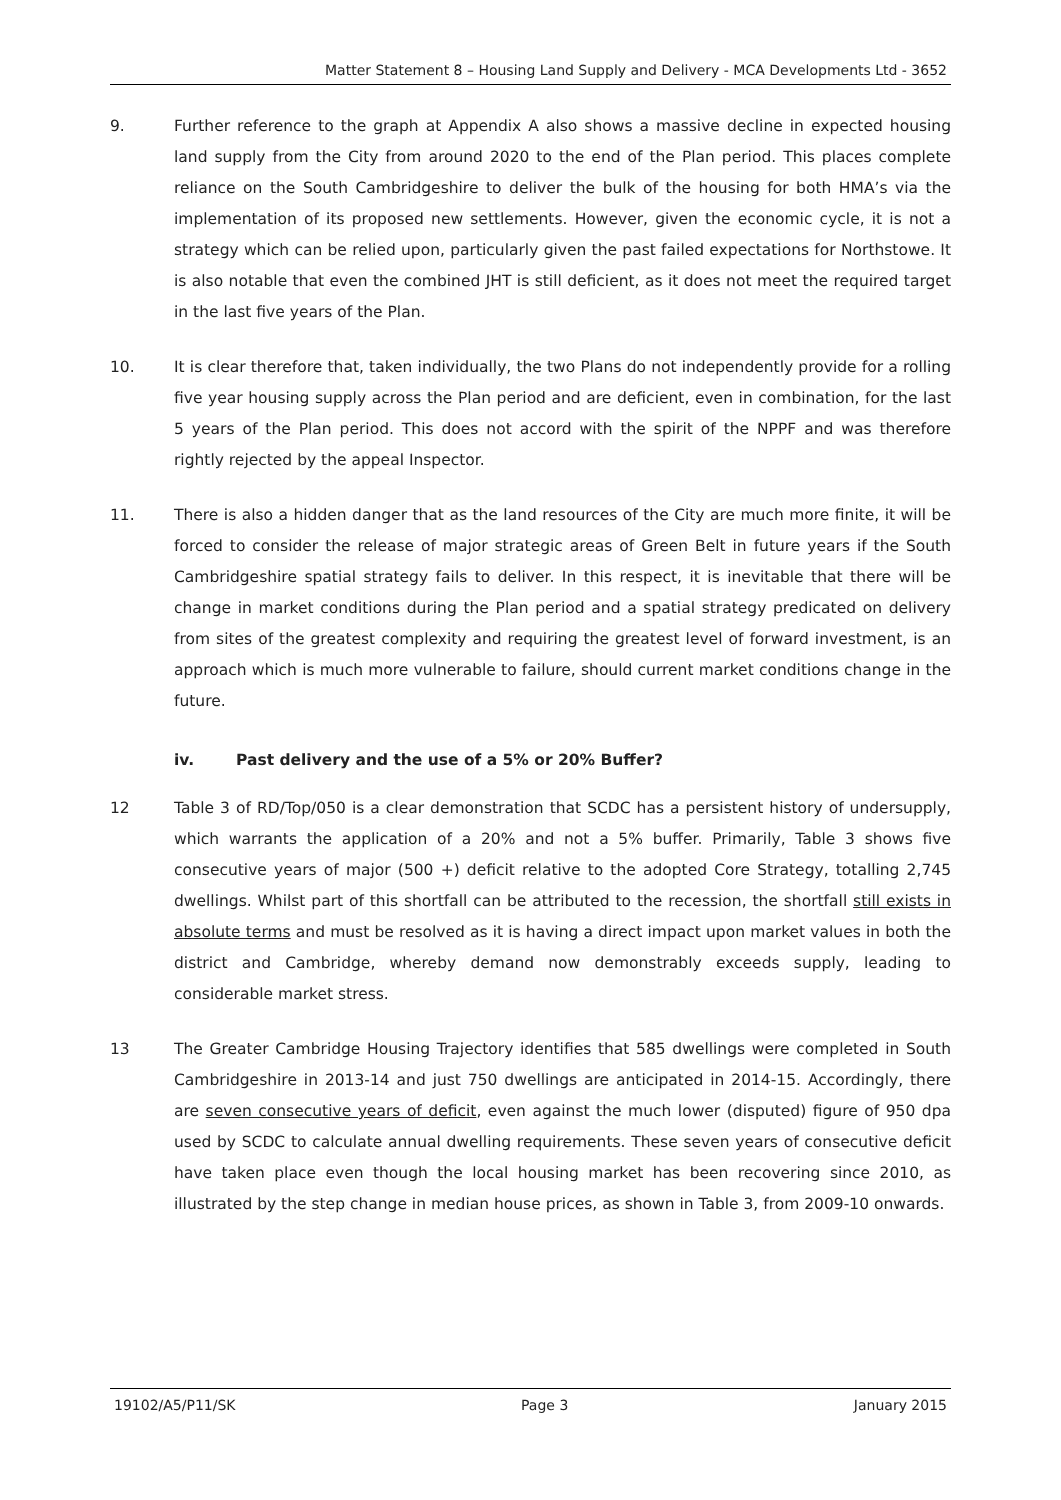Matter Statement 8 – Housing Land Supply and Delivery - MCA Developments Ltd - 3652
9. Further reference to the graph at Appendix A also shows a massive decline in expected housing land supply from the City from around 2020 to the end of the Plan period. This places complete reliance on the South Cambridgeshire to deliver the bulk of the housing for both HMA’s via the implementation of its proposed new settlements. However, given the economic cycle, it is not a strategy which can be relied upon, particularly given the past failed expectations for Northstowe. It is also notable that even the combined JHT is still deficient, as it does not meet the required target in the last five years of the Plan.
10. It is clear therefore that, taken individually, the two Plans do not independently provide for a rolling five year housing supply across the Plan period and are deficient, even in combination, for the last 5 years of the Plan period. This does not accord with the spirit of the NPPF and was therefore rightly rejected by the appeal Inspector.
11. There is also a hidden danger that as the land resources of the City are much more finite, it will be forced to consider the release of major strategic areas of Green Belt in future years if the South Cambridgeshire spatial strategy fails to deliver. In this respect, it is inevitable that there will be change in market conditions during the Plan period and a spatial strategy predicated on delivery from sites of the greatest complexity and requiring the greatest level of forward investment, is an approach which is much more vulnerable to failure, should current market conditions change in the future.
iv. Past delivery and the use of a 5% or 20% Buffer?
12 Table 3 of RD/Top/050 is a clear demonstration that SCDC has a persistent history of undersupply, which warrants the application of a 20% and not a 5% buffer. Primarily, Table 3 shows five consecutive years of major (500 +) deficit relative to the adopted Core Strategy, totalling 2,745 dwellings. Whilst part of this shortfall can be attributed to the recession, the shortfall still exists in absolute terms and must be resolved as it is having a direct impact upon market values in both the district and Cambridge, whereby demand now demonstrably exceeds supply, leading to considerable market stress.
13 The Greater Cambridge Housing Trajectory identifies that 585 dwellings were completed in South Cambridgeshire in 2013-14 and just 750 dwellings are anticipated in 2014-15. Accordingly, there are seven consecutive years of deficit, even against the much lower (disputed) figure of 950 dpa used by SCDC to calculate annual dwelling requirements. These seven years of consecutive deficit have taken place even though the local housing market has been recovering since 2010, as illustrated by the step change in median house prices, as shown in Table 3, from 2009-10 onwards.
19102/A5/P11/SK Page 3 January 2015